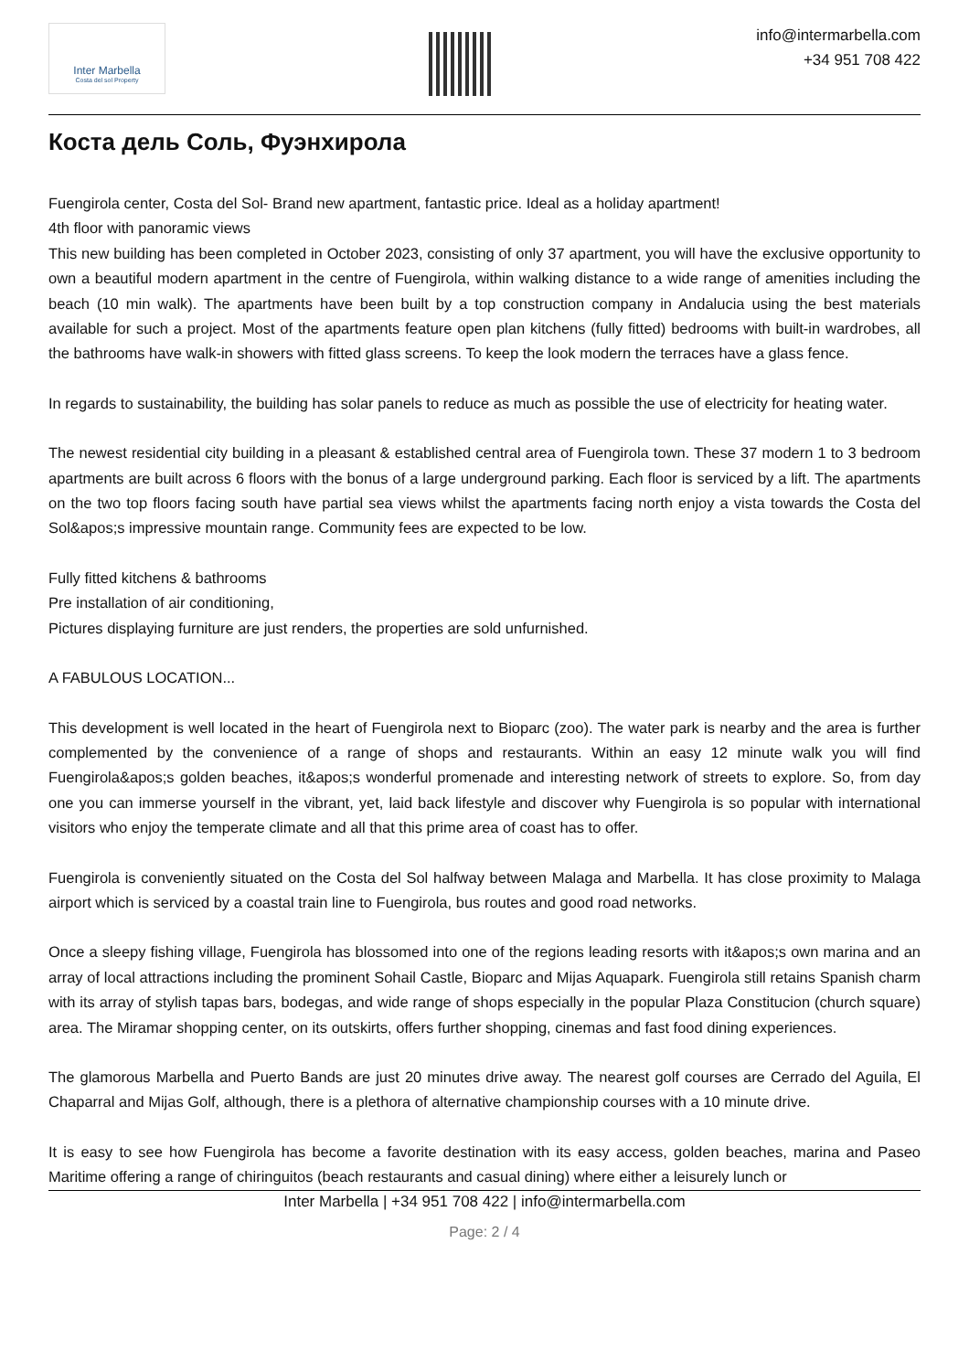Inter Marbella
Costa del sol Property
info@intermarbella.com
+34 951 708 422
Коста дель Соль, Фуэнхирола
Fuengirola center, Costa del Sol- Brand new apartment, fantastic price. Ideal as a holiday apartment!
4th floor with panoramic views
This new building has been completed in October 2023, consisting of only 37 apartment, you will have the exclusive opportunity to own a beautiful modern apartment in the centre of Fuengirola, within walking distance to a wide range of amenities including the beach (10 min walk). The apartments have been built by a top construction company in Andalucia using the best materials available for such a project. Most of the apartments feature open plan kitchens (fully fitted) bedrooms with built-in wardrobes, all the bathrooms have walk-in showers with fitted glass screens. To keep the look modern the terraces have a glass fence.
In regards to sustainability, the building has solar panels to reduce as much as possible the use of electricity for heating water.
The newest residential city building in a pleasant & established central area of Fuengirola town. These 37 modern 1 to 3 bedroom apartments are built across 6 floors with the bonus of a large underground parking. Each floor is serviced by a lift. The apartments on the two top floors facing south have partial sea views whilst the apartments facing north enjoy a vista towards the Costa del Sol&apos;s impressive mountain range. Community fees are expected to be low.
Fully fitted kitchens & bathrooms
Pre installation of air conditioning,
Pictures displaying furniture are just renders, the properties are sold unfurnished.
A FABULOUS LOCATION...
This development is well located in the heart of Fuengirola next to Bioparc (zoo). The water park is nearby and the area is further complemented by the convenience of a range of shops and restaurants. Within an easy 12 minute walk you will find Fuengirola&apos;s golden beaches, it&apos;s wonderful promenade and interesting network of streets to explore. So, from day one you can immerse yourself in the vibrant, yet, laid back lifestyle and discover why Fuengirola is so popular with international visitors who enjoy the temperate climate and all that this prime area of coast has to offer.
Fuengirola is conveniently situated on the Costa del Sol halfway between Malaga and Marbella. It has close proximity to Malaga airport which is serviced by a coastal train line to Fuengirola, bus routes and good road networks.
Once a sleepy fishing village, Fuengirola has blossomed into one of the regions leading resorts with it&apos;s own marina and an array of local attractions including the prominent Sohail Castle, Bioparc and Mijas Aquapark. Fuengirola still retains Spanish charm with its array of stylish tapas bars, bodegas, and wide range of shops especially in the popular Plaza Constitucion (church square) area. The Miramar shopping center, on its outskirts, offers further shopping, cinemas and fast food dining experiences.
The glamorous Marbella and Puerto Bands are just 20 minutes drive away. The nearest golf courses are Cerrado del Aguila, El Chaparral and Mijas Golf, although, there is a plethora of alternative championship courses with a 10 minute drive.
It is easy to see how Fuengirola has become a favorite destination with its easy access, golden beaches, marina and Paseo Maritime offering a range of chiringuitos (beach restaurants and casual dining) where either a leisurely lunch or
Inter Marbella | +34 951 708 422 | info@intermarbella.com
Page: 2 / 4